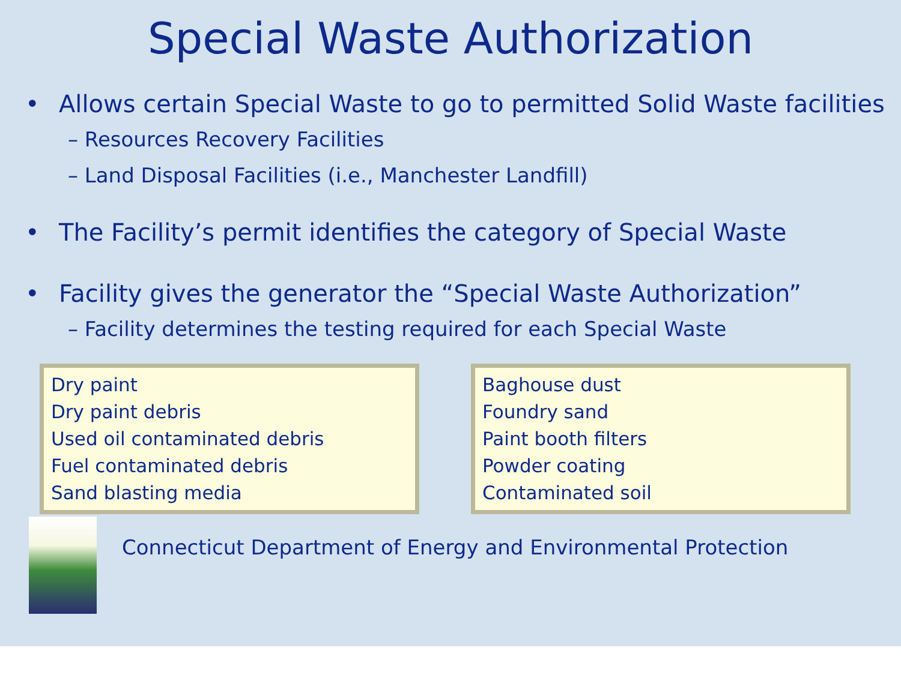Special Waste Authorization
• Allows certain Special Waste to go to permitted Solid Waste facilities
– Resources Recovery Facilities
– Land Disposal Facilities (i.e., Manchester Landfill)
• The Facility’s permit identifies the category of Special Waste
• Facility gives the generator the “Special Waste Authorization”
– Facility determines the testing required for each Special Waste
Dry paint
Dry paint debris
Used oil contaminated debris
Fuel contaminated debris
Sand blasting media
Baghouse dust
Foundry sand
Paint booth filters
Powder coating
Contaminated soil
Connecticut Department of Energy and Environmental Protection